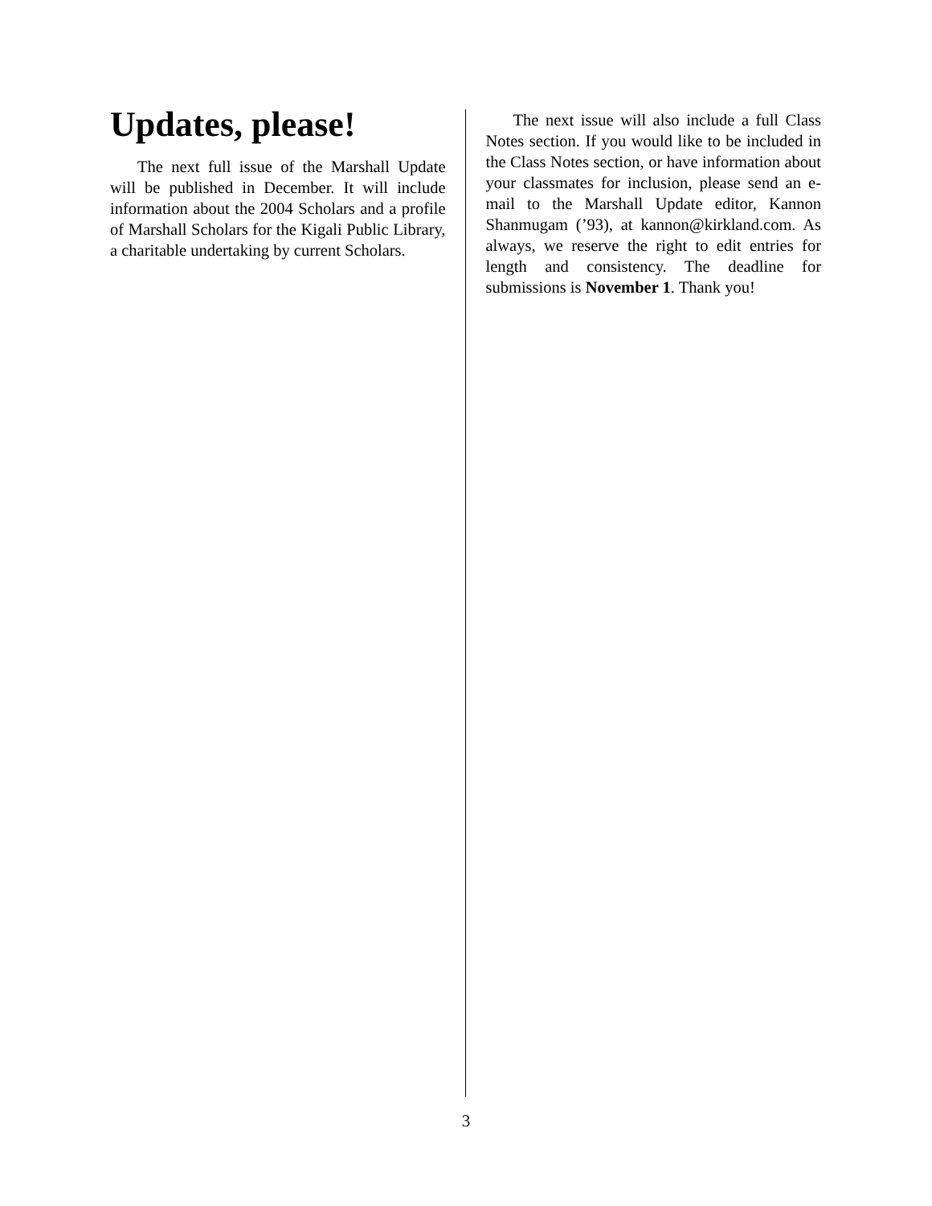Updates, please!
The next full issue of the Marshall Update will be published in December. It will include information about the 2004 Scholars and a profile of Marshall Scholars for the Kigali Public Library, a charitable undertaking by current Scholars.
The next issue will also include a full Class Notes section. If you would like to be included in the Class Notes section, or have information about your classmates for inclusion, please send an e-mail to the Marshall Update editor, Kannon Shanmugam (’93), at kannon@kirkland.com. As always, we reserve the right to edit entries for length and consistency. The deadline for submissions is November 1. Thank you!
3